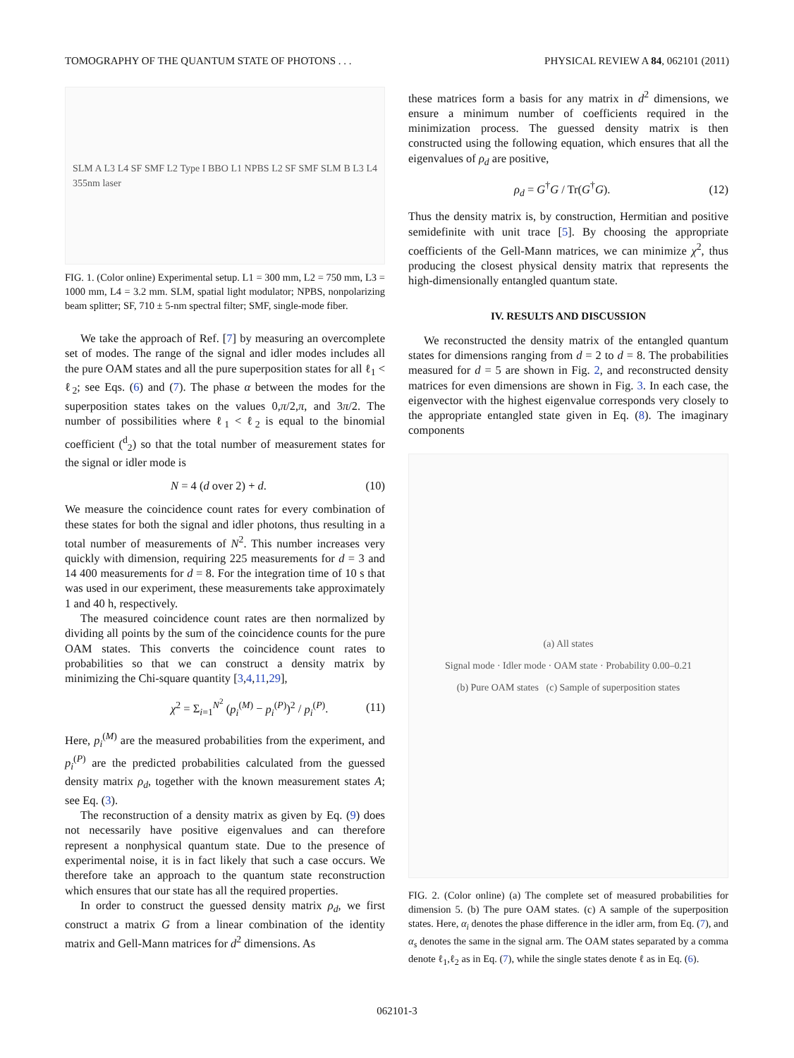TOMOGRAPHY OF THE QUANTUM STATE OF PHOTONS . . . PHYSICAL REVIEW A 84, 062101 (2011)
SLM A L3 L4 SF SMF L2 Type I BBO L1 NPBS L2 SF SMF SLM B L3 L4 355nm laser
FIG. 1. (Color online) Experimental setup. L1 = 300 mm, L2 = 750 mm, L3 = 1000 mm, L4 = 3.2 mm. SLM, spatial light modulator; NPBS, nonpolarizing beam splitter; SF, 710 ± 5-nm spectral filter; SMF, single-mode fiber.
We take the approach of Ref. [7] by measuring an overcomplete set of modes. The range of the signal and idler modes includes all the pure OAM states and all the pure superposition states for all ℓ<sub>1</sub> < ℓ<sub>2</sub>; see Eqs. (6) and (7). The phase α between the modes for the superposition states takes on the values 0,π/2,π, and 3π/2. The number of possibilities where ℓ<sub>1</sub> < ℓ<sub>2</sub> is equal to the binomial coefficient (<sup>d</sup><sub>2</sub>) so that the total number of measurement states for the signal or idler mode is
N = 4 (d over 2) + d. (10)
We measure the coincidence count rates for every combination of these states for both the signal and idler photons, thus resulting in a total number of measurements of N<sup>2</sup>. This number increases very quickly with dimension, requiring 225 measurements for d = 3 and 14 400 measurements for d = 8. For the integration time of 10 s that was used in our experiment, these measurements take approximately 1 and 40 h, respectively.
The measured coincidence count rates are then normalized by dividing all points by the sum of the coincidence counts for the pure OAM states. This converts the coincidence count rates to probabilities so that we can construct a density matrix by minimizing the Chi-square quantity [3,4,11,29],
χ<sup>2</sup> = Σ<sub>i=1</sub><sup>N<sup>2</sup></sup> (p<sub>i</sub><sup>(M)</sup> − p<sub>i</sub><sup>(P)</sup>)<sup>2</sup> / p<sub>i</sub><sup>(P)</sup>. (11)
Here, p<sub>i</sub><sup>(M)</sup> are the measured probabilities from the experiment, and p<sub>i</sub><sup>(P)</sup> are the predicted probabilities calculated from the guessed density matrix ρ<sub>d</sub>, together with the known measurement states A; see Eq. (3).
The reconstruction of a density matrix as given by Eq. (9) does not necessarily have positive eigenvalues and can therefore represent a nonphysical quantum state. Due to the presence of experimental noise, it is in fact likely that such a case occurs. We therefore take an approach to the quantum state reconstruction which ensures that our state has all the required properties.
In order to construct the guessed density matrix ρ<sub>d</sub>, we first construct a matrix G from a linear combination of the identity matrix and Gell-Mann matrices for d<sup>2</sup> dimensions. As
these matrices form a basis for any matrix in d<sup>2</sup> dimensions, we ensure a minimum number of coefficients required in the minimization process. The guessed density matrix is then constructed using the following equation, which ensures that all the eigenvalues of ρ<sub>d</sub> are positive,
ρ<sub>d</sub> = G<sup>†</sup>G / Tr(G<sup>†</sup>G). (12)
Thus the density matrix is, by construction, Hermitian and positive semidefinite with unit trace [5]. By choosing the appropriate coefficients of the Gell-Mann matrices, we can minimize χ<sup>2</sup>, thus producing the closest physical density matrix that represents the high-dimensionally entangled quantum state.
IV. RESULTS AND DISCUSSION
We reconstructed the density matrix of the entangled quantum states for dimensions ranging from d = 2 to d = 8. The probabilities measured for d = 5 are shown in Fig. 2, and reconstructed density matrices for even dimensions are shown in Fig. 3. In each case, the eigenvector with the highest eigenvalue corresponds very closely to the appropriate entangled state given in Eq. (8). The imaginary components
(a) All states
Signal mode · Idler mode · OAM state · Probability 0.00–0.21
(b) Pure OAM states (c) Sample of superposition states
FIG. 2. (Color online) (a) The complete set of measured probabilities for dimension 5. (b) The pure OAM states. (c) A sample of the superposition states. Here, α<sub>i</sub> denotes the phase difference in the idler arm, from Eq. (7), and α<sub>s</sub> denotes the same in the signal arm. The OAM states separated by a comma denote ℓ<sub>1</sub>,ℓ<sub>2</sub> as in Eq. (7), while the single states denote ℓ as in Eq. (6).
062101-3